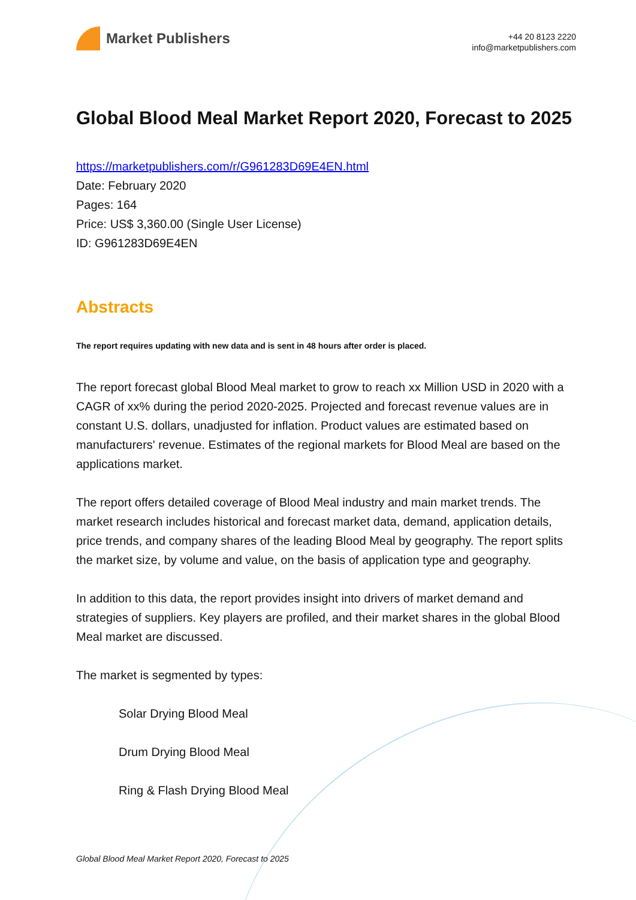Market Publishers
+44 20 8123 2220
info@marketpublishers.com
Global Blood Meal Market Report 2020, Forecast to 2025
https://marketpublishers.com/r/G961283D69E4EN.html
Date: February 2020
Pages: 164
Price: US$ 3,360.00 (Single User License)
ID: G961283D69E4EN
Abstracts
The report requires updating with new data and is sent in 48 hours after order is placed.
The report forecast global Blood Meal market to grow to reach xx Million USD in 2020 with a CAGR of xx% during the period 2020-2025. Projected and forecast revenue values are in constant U.S. dollars, unadjusted for inflation. Product values are estimated based on manufacturers' revenue. Estimates of the regional markets for Blood Meal are based on the applications market.
The report offers detailed coverage of Blood Meal industry and main market trends. The market research includes historical and forecast market data, demand, application details, price trends, and company shares of the leading Blood Meal by geography. The report splits the market size, by volume and value, on the basis of application type and geography.
In addition to this data, the report provides insight into drivers of market demand and strategies of suppliers. Key players are profiled, and their market shares in the global Blood Meal market are discussed.
The market is segmented by types:
Solar Drying Blood Meal
Drum Drying Blood Meal
Ring & Flash Drying Blood Meal
Global Blood Meal Market Report 2020, Forecast to 2025